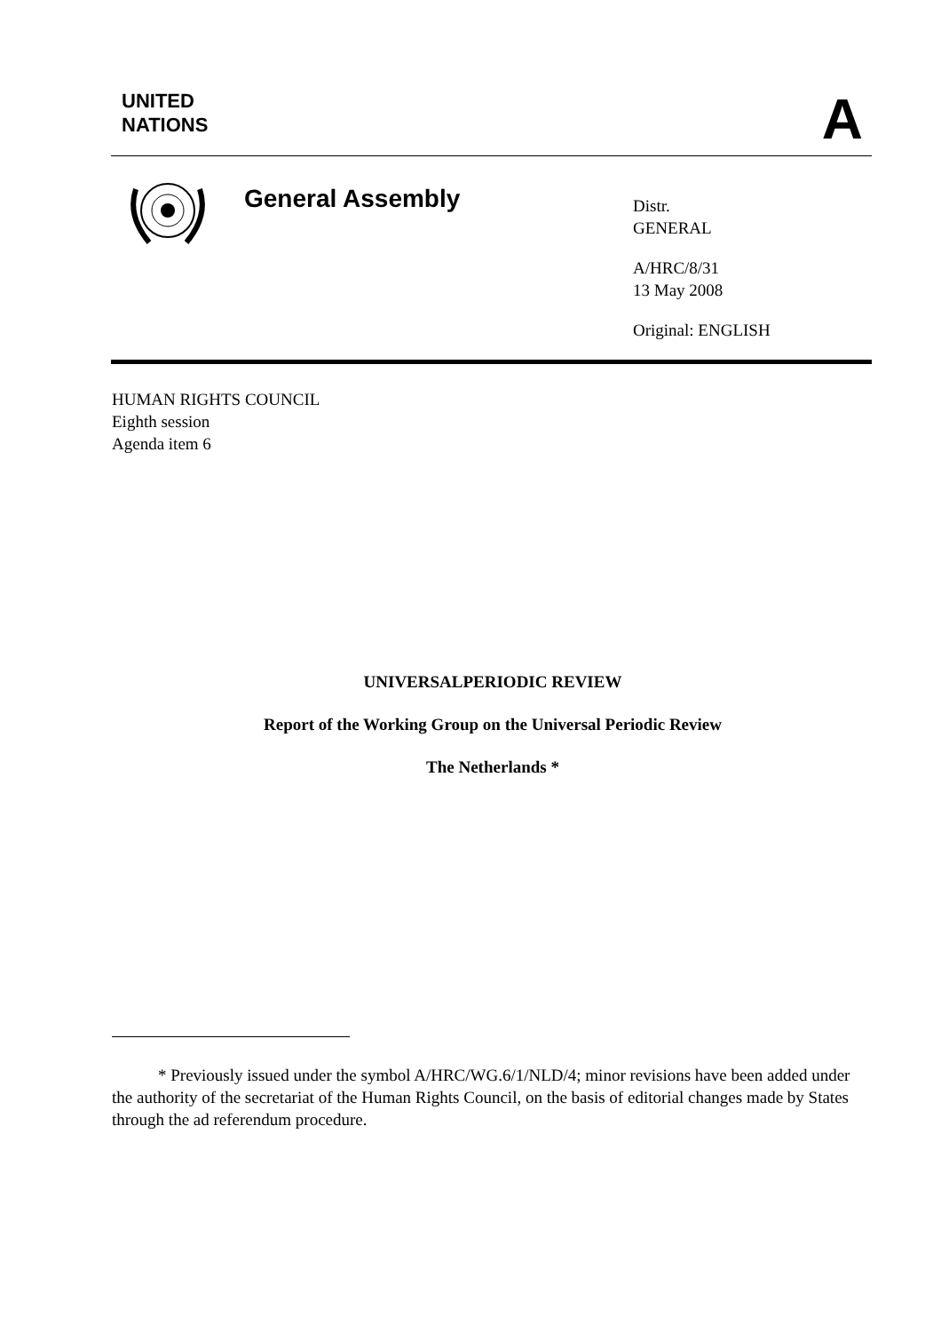UNITED
NATIONS
A
General Assembly
Distr.
GENERAL
A/HRC/8/31
13 May 2008
Original: ENGLISH
HUMAN RIGHTS COUNCIL
Eighth session
Agenda item 6
UNIVERSALPERIODIC REVIEW
Report of the Working Group on the Universal Periodic Review
The Netherlands *
* Previously issued under the symbol A/HRC/WG.6/1/NLD/4; minor revisions have been added under the authority of the secretariat of the Human Rights Council, on the basis of editorial changes made by States through the ad referendum procedure.